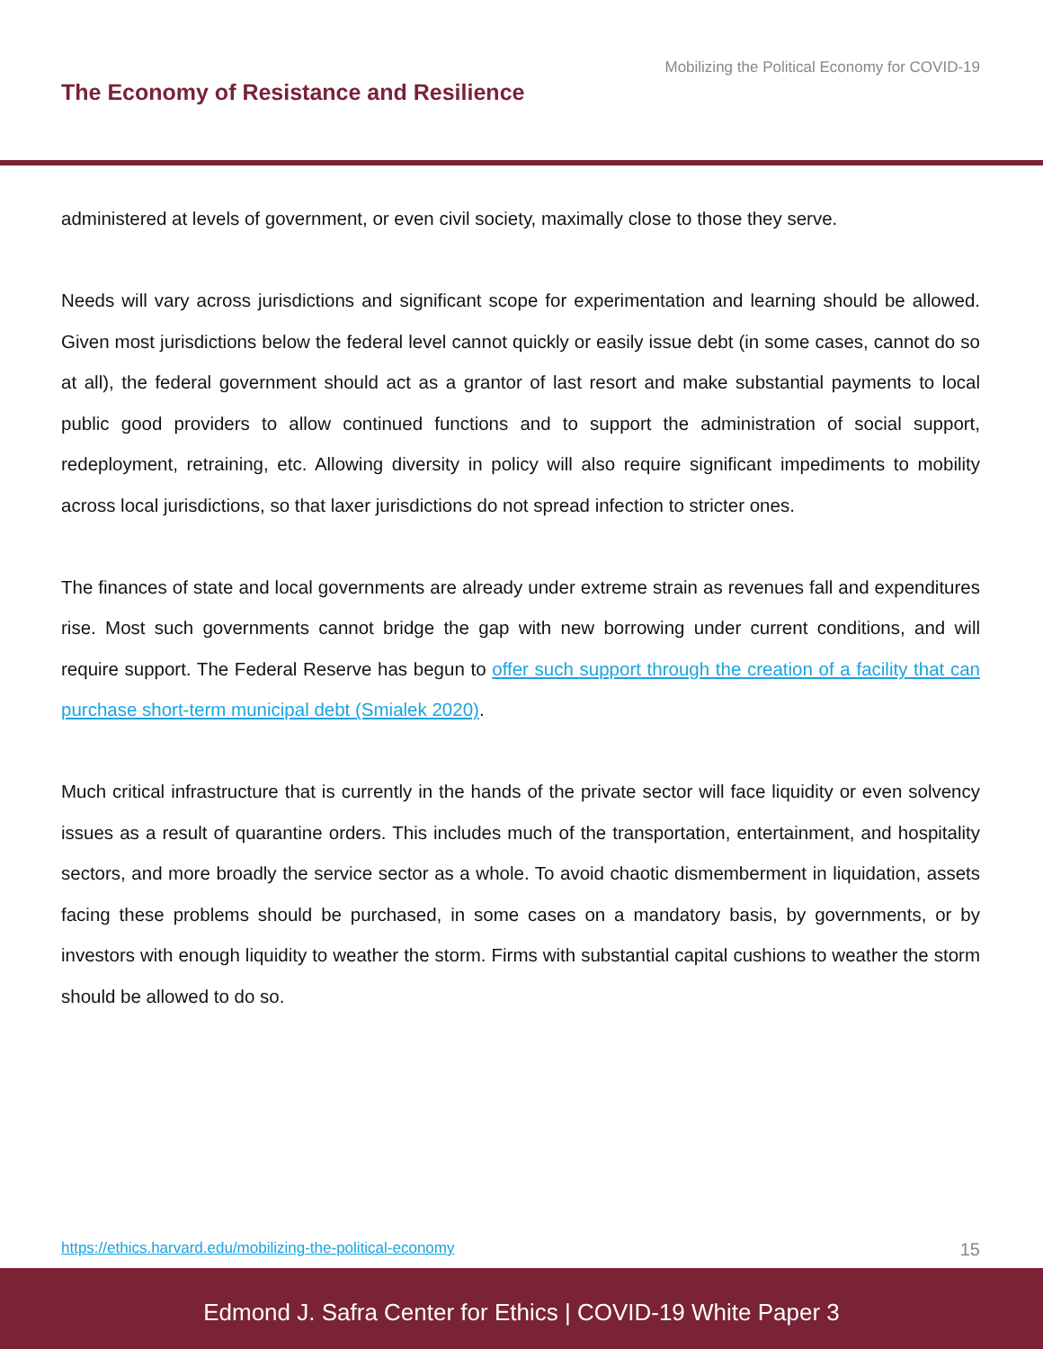Mobilizing the Political Economy for COVID-19
The Economy of Resistance and Resilience
administered at levels of government, or even civil society, maximally close to those they serve.
Needs will vary across jurisdictions and significant scope for experimentation and learning should be allowed. Given most jurisdictions below the federal level cannot quickly or easily issue debt (in some cases, cannot do so at all), the federal government should act as a grantor of last resort and make substantial payments to local public good providers to allow continued functions and to support the administration of social support, redeployment, retraining, etc. Allowing diversity in policy will also require significant impediments to mobility across local jurisdictions, so that laxer jurisdictions do not spread infection to stricter ones.
The finances of state and local governments are already under extreme strain as revenues fall and expenditures rise. Most such governments cannot bridge the gap with new borrowing under current conditions, and will require support. The Federal Reserve has begun to offer such support through the creation of a facility that can purchase short-term municipal debt (Smialek 2020).
Much critical infrastructure that is currently in the hands of the private sector will face liquidity or even solvency issues as a result of quarantine orders. This includes much of the transportation, entertainment, and hospitality sectors, and more broadly the service sector as a whole. To avoid chaotic dismemberment in liquidation, assets facing these problems should be purchased, in some cases on a mandatory basis, by governments, or by investors with enough liquidity to weather the storm. Firms with substantial capital cushions to weather the storm should be allowed to do so.
https://ethics.harvard.edu/mobilizing-the-political-economy 15
Edmond J. Safra Center for Ethics | COVID-19 White Paper 3